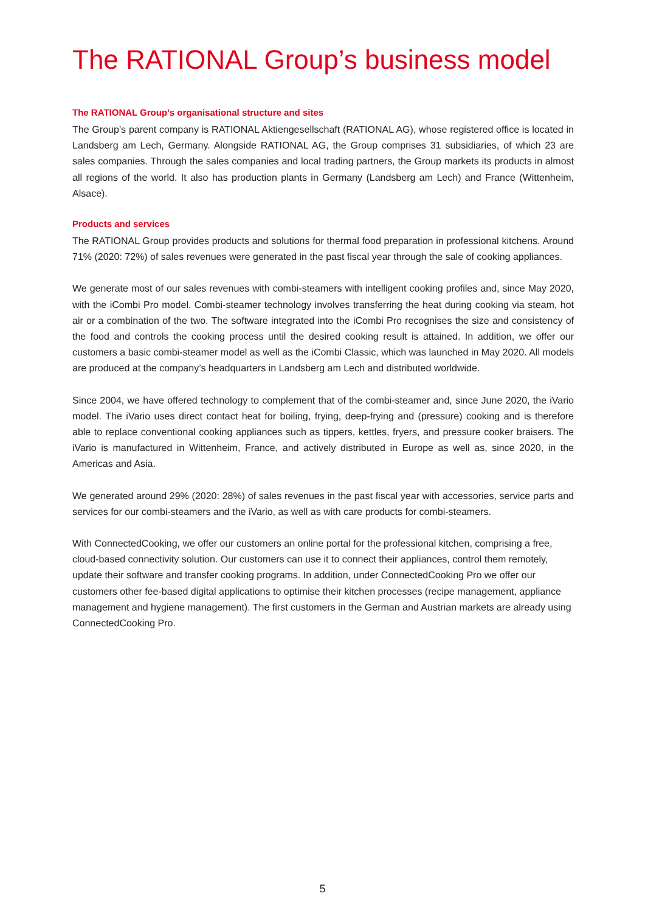The RATIONAL Group’s business model
The RATIONAL Group’s organisational structure and sites
The Group’s parent company is RATIONAL Aktiengesellschaft (RATIONAL AG), whose registered office is located in Landsberg am Lech, Germany. Alongside RATIONAL AG, the Group comprises 31 subsidiaries, of which 23 are sales companies. Through the sales companies and local trading partners, the Group markets its products in almost all regions of the world. It also has production plants in Germany (Landsberg am Lech) and France (Wittenheim, Alsace).
Products and services
The RATIONAL Group provides products and solutions for thermal food preparation in professional kitchens. Around 71% (2020: 72%) of sales revenues were generated in the past fiscal year through the sale of cooking appliances.
We generate most of our sales revenues with combi-steamers with intelligent cooking profiles and, since May 2020, with the iCombi Pro model. Combi-steamer technology involves transferring the heat during cooking via steam, hot air or a combination of the two. The software integrated into the iCombi Pro recognises the size and consistency of the food and controls the cooking process until the desired cooking result is attained. In addition, we offer our customers a basic combi-steamer model as well as the iCombi Classic, which was launched in May 2020. All models are produced at the company’s headquarters in Landsberg am Lech and distributed worldwide.
Since 2004, we have offered technology to complement that of the combi-steamer and, since June 2020, the iVario model. The iVario uses direct contact heat for boiling, frying, deep-frying and (pressure) cooking and is therefore able to replace conventional cooking appliances such as tippers, kettles, fryers, and pressure cooker braisers. The iVario is manufactured in Wittenheim, France, and actively distributed in Europe as well as, since 2020, in the Americas and Asia.
We generated around 29% (2020: 28%) of sales revenues in the past fiscal year with accessories, service parts and services for our combi-steamers and the iVario, as well as with care products for combi-steamers.
With ConnectedCooking, we offer our customers an online portal for the professional kitchen, comprising a free, cloud-based connectivity solution. Our customers can use it to connect their appliances, control them remotely, update their software and transfer cooking programs. In addition, under ConnectedCooking Pro we offer our customers other fee-based digital applications to optimise their kitchen processes (recipe management, appliance management and hygiene management). The first customers in the German and Austrian markets are already using ConnectedCooking Pro.
5